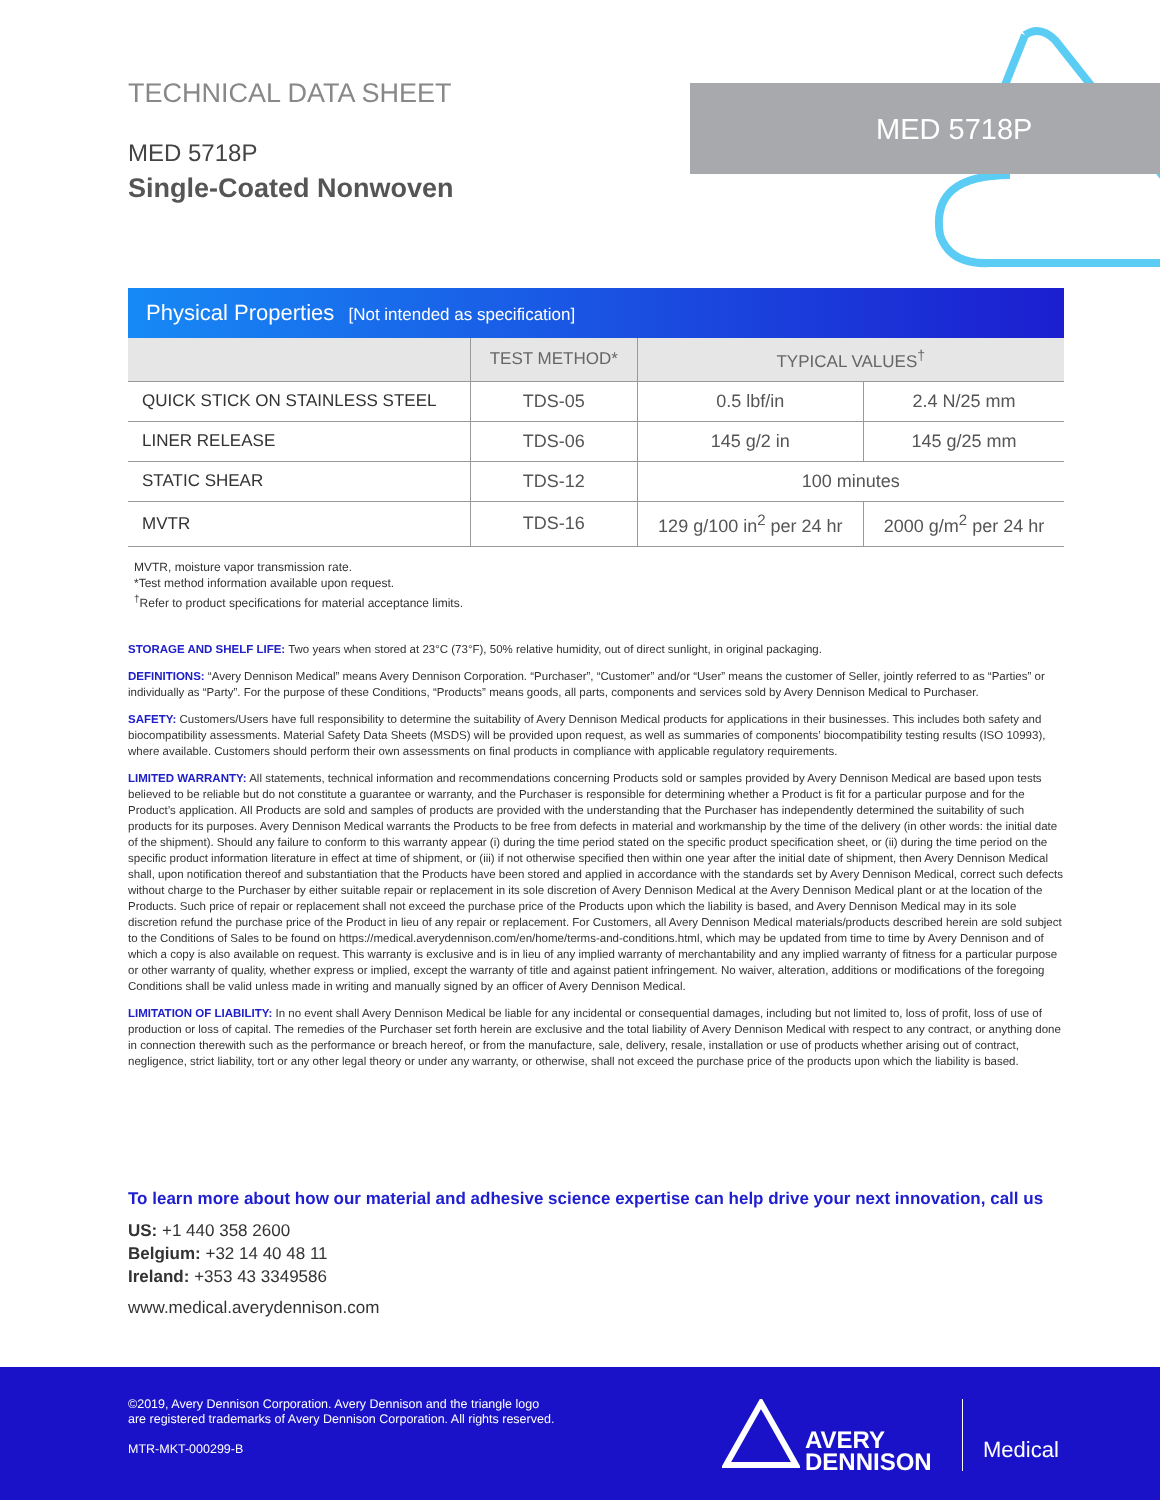MED 5718P
TECHNICAL DATA SHEET
MED 5718P
Single-Coated Nonwoven
Physical Properties [Not intended as specification]
| | TEST METHOD* | TYPICAL VALUES<sup>†</sup> | |
| --- | --- | --- | --- |
| QUICK STICK ON STAINLESS STEEL | TDS-05 | 0.5 lbf/in | 2.4 N/25 mm |
| LINER RELEASE | TDS-06 | 145 g/2 in | 145 g/25 mm |
| STATIC SHEAR | TDS-12 | 100 minutes | |
| MVTR | TDS-16 | 129 g/100 in<sup>2</sup> per 24 hr | 2000 g/m<sup>2</sup> per 24 hr |
MVTR, moisture vapor transmission rate.
*Test method information available upon request.
<sup>†</sup> Refer to product specifications for material acceptance limits.
STORAGE AND SHELF LIFE: Two years when stored at 23°C (73°F), 50% relative humidity, out of direct sunlight, in original packaging.
DEFINITIONS: “Avery Dennison Medical” means Avery Dennison Corporation. “Purchaser”, “Customer” and/or “User” means the customer of Seller, jointly referred to as “Parties” or individually as “Party”. For the purpose of these Conditions, “Products” means goods, all parts, components and services sold by Avery Dennison Medical to Purchaser.
SAFETY: Customers/Users have full responsibility to determine the suitability of Avery Dennison Medical products for applications in their businesses. This includes both safety and biocompatibility assessments. Material Safety Data Sheets (MSDS) will be provided upon request, as well as summaries of components’ biocompatibility testing results (ISO 10993), where available. Customers should perform their own assessments on final products in compliance with applicable regulatory requirements.
LIMITED WARRANTY: All statements, technical information and recommendations concerning Products sold or samples provided by Avery Dennison Medical are based upon tests believed to be reliable but do not constitute a guarantee or warranty, and the Purchaser is responsible for determining whether a Product is fit for a particular purpose and for the Product’s application. All Products are sold and samples of products are provided with the understanding that the Purchaser has independently determined the suitability of such products for its purposes. Avery Dennison Medical warrants the Products to be free from defects in material and workmanship by the time of the delivery (in other words: the initial date of the shipment). Should any failure to conform to this warranty appear (i) during the time period stated on the specific product specification sheet, or (ii) during the time period on the specific product information literature in effect at time of shipment, or (iii) if not otherwise specified then within one year after the initial date of shipment, then Avery Dennison Medical shall, upon notification thereof and substantiation that the Products have been stored and applied in accordance with the standards set by Avery Dennison Medical, correct such defects without charge to the Purchaser by either suitable repair or replacement in its sole discretion of Avery Dennison Medical at the Avery Dennison Medical plant or at the location of the Products. Such price of repair or replacement shall not exceed the purchase price of the Products upon which the liability is based, and Avery Dennison Medical may in its sole discretion refund the purchase price of the Product in lieu of any repair or replacement. For Customers, all Avery Dennison Medical materials/products described herein are sold subject to the Conditions of Sales to be found on https://medical.averydennison.com/en/home/terms-and-conditions.html, which may be updated from time to time by Avery Dennison and of which a copy is also available on request. This warranty is exclusive and is in lieu of any implied warranty of merchantability and any implied warranty of fitness for a particular purpose or other warranty of quality, whether express or implied, except the warranty of title and against patient infringement. No waiver, alteration, additions or modifications of the foregoing Conditions shall be valid unless made in writing and manually signed by an officer of Avery Dennison Medical.
LIMITATION OF LIABILITY: In no event shall Avery Dennison Medical be liable for any incidental or consequential damages, including but not limited to, loss of profit, loss of use of production or loss of capital. The remedies of the Purchaser set forth herein are exclusive and the total liability of Avery Dennison Medical with respect to any contract, or anything done in connection therewith such as the performance or breach hereof, or from the manufacture, sale, delivery, resale, installation or use of products whether arising out of contract, negligence, strict liability, tort or any other legal theory or under any warranty, or otherwise, shall not exceed the purchase price of the products upon which the liability is based.
To learn more about how our material and adhesive science expertise can help drive your next innovation, call us
US: +1 440 358 2600
Belgium: +32 14 40 48 11
Ireland: +353 43 3349586
www.medical.averydennison.com
©2019, Avery Dennison Corporation. Avery Dennison and the triangle logo
are registered trademarks of Avery Dennison Corporation. All rights reserved.
MTR-MKT-000299-B
AVERY
DENNISON
Medical